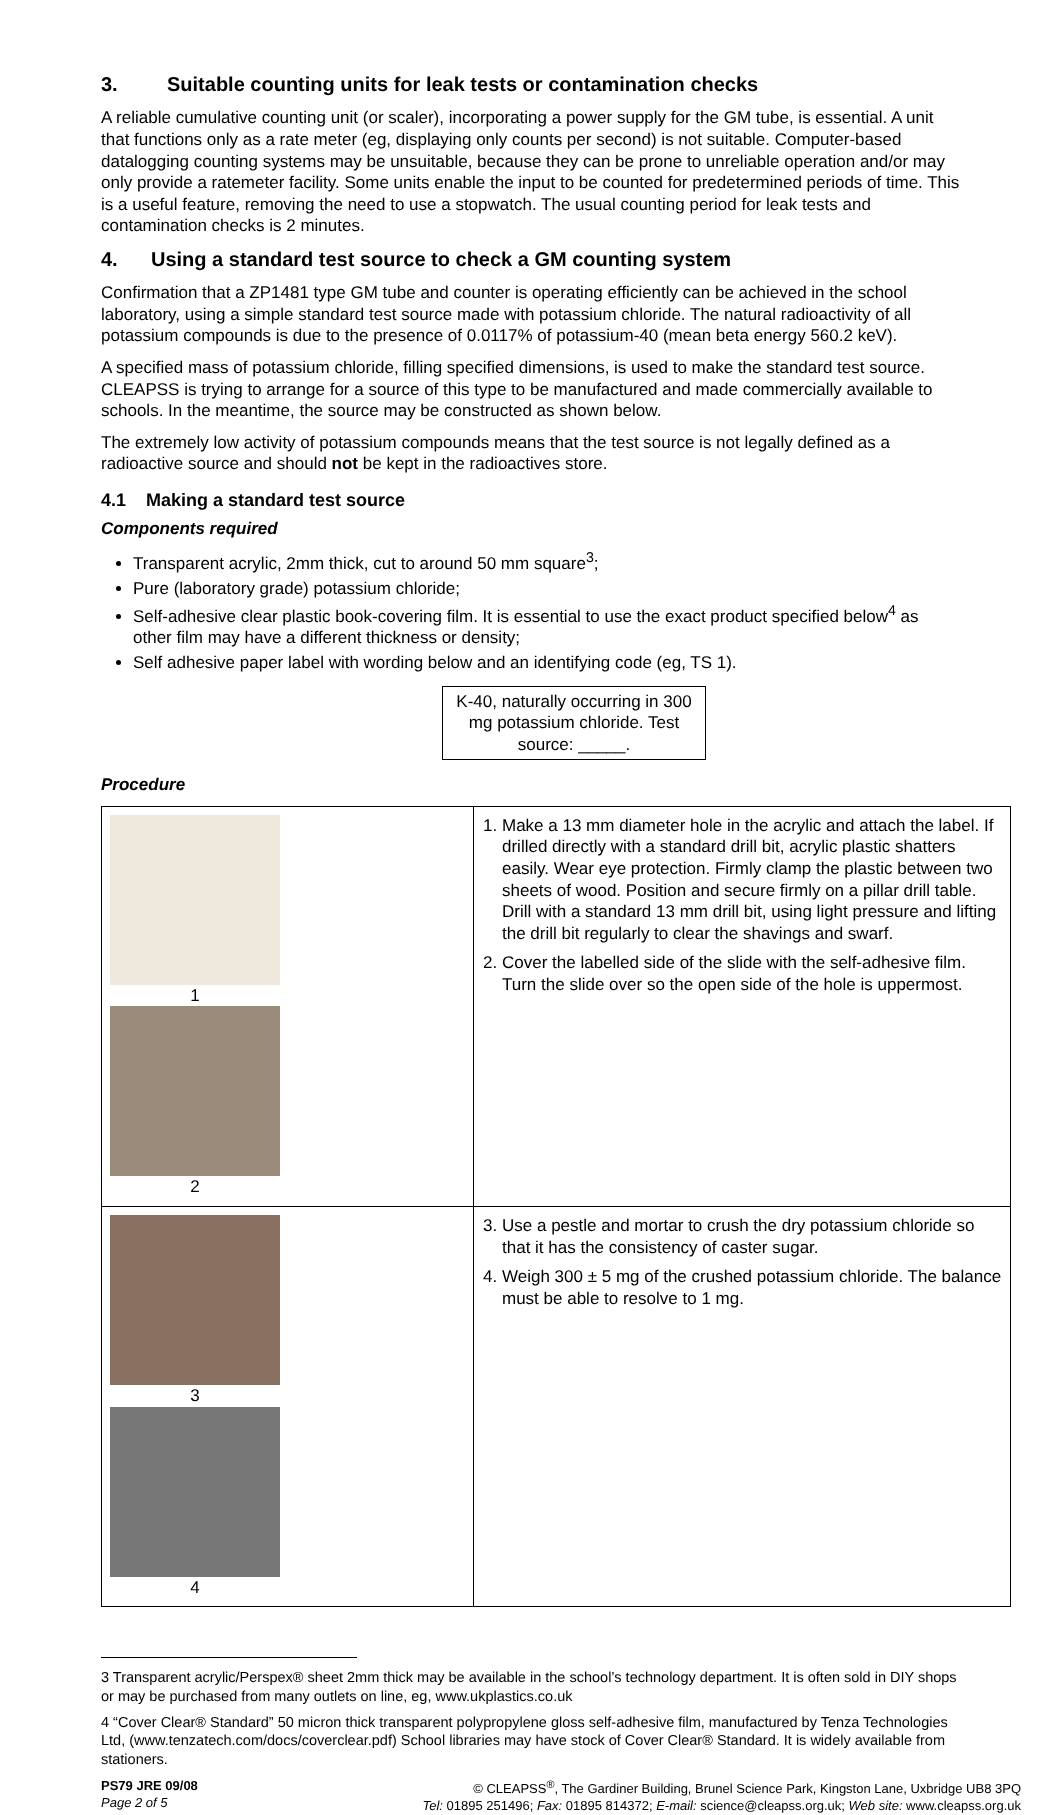3. Suitable counting units for leak tests or contamination checks
A reliable cumulative counting unit (or scaler), incorporating a power supply for the GM tube, is essential. A unit that functions only as a rate meter (eg, displaying only counts per second) is not suitable. Computer-based datalogging counting systems may be unsuitable, because they can be prone to unreliable operation and/or may only provide a ratemeter facility. Some units enable the input to be counted for predetermined periods of time. This is a useful feature, removing the need to use a stopwatch. The usual counting period for leak tests and contamination checks is 2 minutes.
4. Using a standard test source to check a GM counting system
Confirmation that a ZP1481 type GM tube and counter is operating efficiently can be achieved in the school laboratory, using a simple standard test source made with potassium chloride. The natural radioactivity of all potassium compounds is due to the presence of 0.0117% of potassium-40 (mean beta energy 560.2 keV).
A specified mass of potassium chloride, filling specified dimensions, is used to make the standard test source. CLEAPSS is trying to arrange for a source of this type to be manufactured and made commercially available to schools. In the meantime, the source may be constructed as shown below.
The extremely low activity of potassium compounds means that the test source is not legally defined as a radioactive source and should not be kept in the radioactives store.
4.1 Making a standard test source
Components required
Transparent acrylic, 2mm thick, cut to around 50 mm square<sup>3</sup>;
Pure (laboratory grade) potassium chloride;
Self-adhesive clear plastic book-covering film. It is essential to use the exact product specified below<sup>4</sup> as other film may have a different thickness or density;
Self adhesive paper label with wording below and an identifying code (eg, TS 1).
K-40, naturally occurring in 300 mg potassium chloride. Test source: _____.
Procedure
| 1 2 | 1. Make a 13 mm diameter hole in the acrylic and attach the label. If drilled directly with a standard drill bit, acrylic plastic shatters easily. Wear eye protection. Firmly clamp the plastic between two sheets of wood. Position and secure firmly on a pillar drill table. Drill with a standard 13 mm drill bit, using light pressure and lifting the drill bit regularly to clear the shavings and swarf. 2. Cover the labelled side of the slide with the self-adhesive film. Turn the slide over so the open side of the hole is uppermost. |
| 3 4 | 3. Use a pestle and mortar to crush the dry potassium chloride so that it has the consistency of caster sugar. 4. Weigh 300 ± 5 mg of the crushed potassium chloride. The balance must be able to resolve to 1 mg. |
3 Transparent acrylic/Perspex® sheet 2mm thick may be available in the school’s technology department. It is often sold in DIY shops or may be purchased from many outlets on line, eg, www.ukplastics.co.uk
4 “Cover Clear® Standard” 50 micron thick transparent polypropylene gloss self-adhesive film, manufactured by Tenza Technologies Ltd, (www.tenzatech.com/docs/coverclear.pdf) School libraries may have stock of Cover Clear® Standard. It is widely available from stationers.
PS79 JRE 09/08
Page 2 of 5
© CLEAPSS<sup>®</sup>, The Gardiner Building, Brunel Science Park, Kingston Lane, Uxbridge UB8 3PQ
Tel: 01895 251496; Fax: 01895 814372; E-mail: science@cleapss.org.uk; Web site: www.cleapss.org.uk